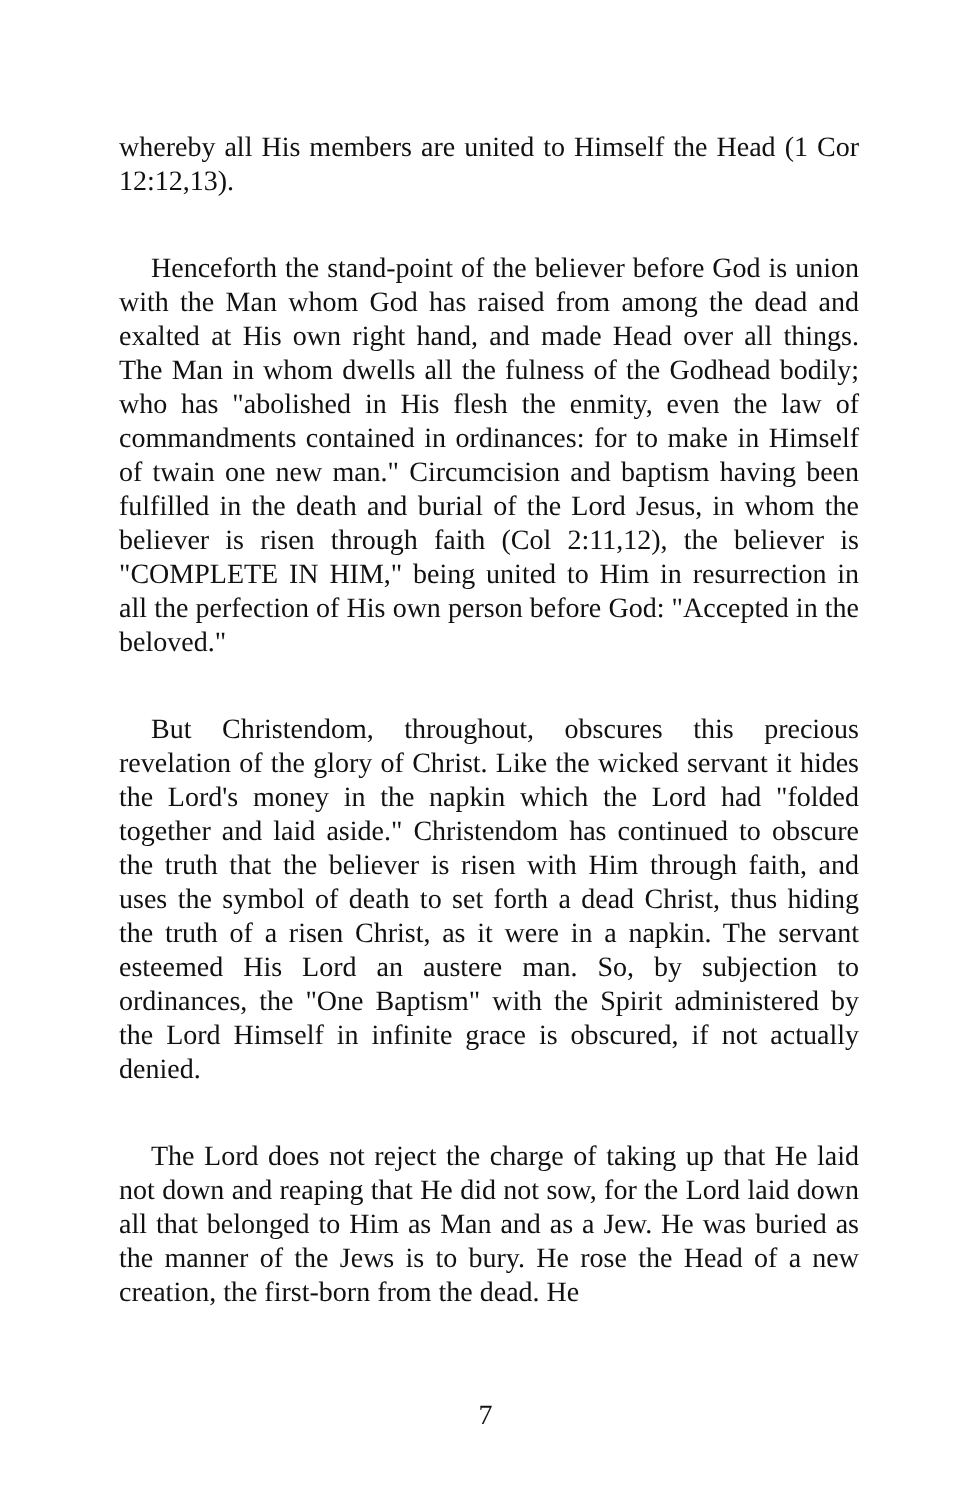whereby all His members are united to Himself the Head (1 Cor 12:12,13).
Henceforth the stand-point of the believer before God is union with the Man whom God has raised from among the dead and exalted at His own right hand, and made Head over all things. The Man in whom dwells all the fulness of the Godhead bodily; who has "abolished in His flesh the enmity, even the law of commandments contained in ordinances: for to make in Himself of twain one new man." Circumcision and baptism having been fulfilled in the death and burial of the Lord Jesus, in whom the believer is risen through faith (Col 2:11,12), the believer is "COMPLETE IN HIM," being united to Him in resurrection in all the perfection of His own person before God: "Accepted in the beloved."
But Christendom, throughout, obscures this precious revelation of the glory of Christ. Like the wicked servant it hides the Lord's money in the napkin which the Lord had "folded together and laid aside." Christendom has continued to obscure the truth that the believer is risen with Him through faith, and uses the symbol of death to set forth a dead Christ, thus hiding the truth of a risen Christ, as it were in a napkin. The servant esteemed His Lord an austere man. So, by subjection to ordinances, the "One Baptism" with the Spirit administered by the Lord Himself in infinite grace is obscured, if not actually denied.
The Lord does not reject the charge of taking up that He laid not down and reaping that He did not sow, for the Lord laid down all that belonged to Him as Man and as a Jew. He was buried as the manner of the Jews is to bury. He rose the Head of a new creation, the first-born from the dead. He
7